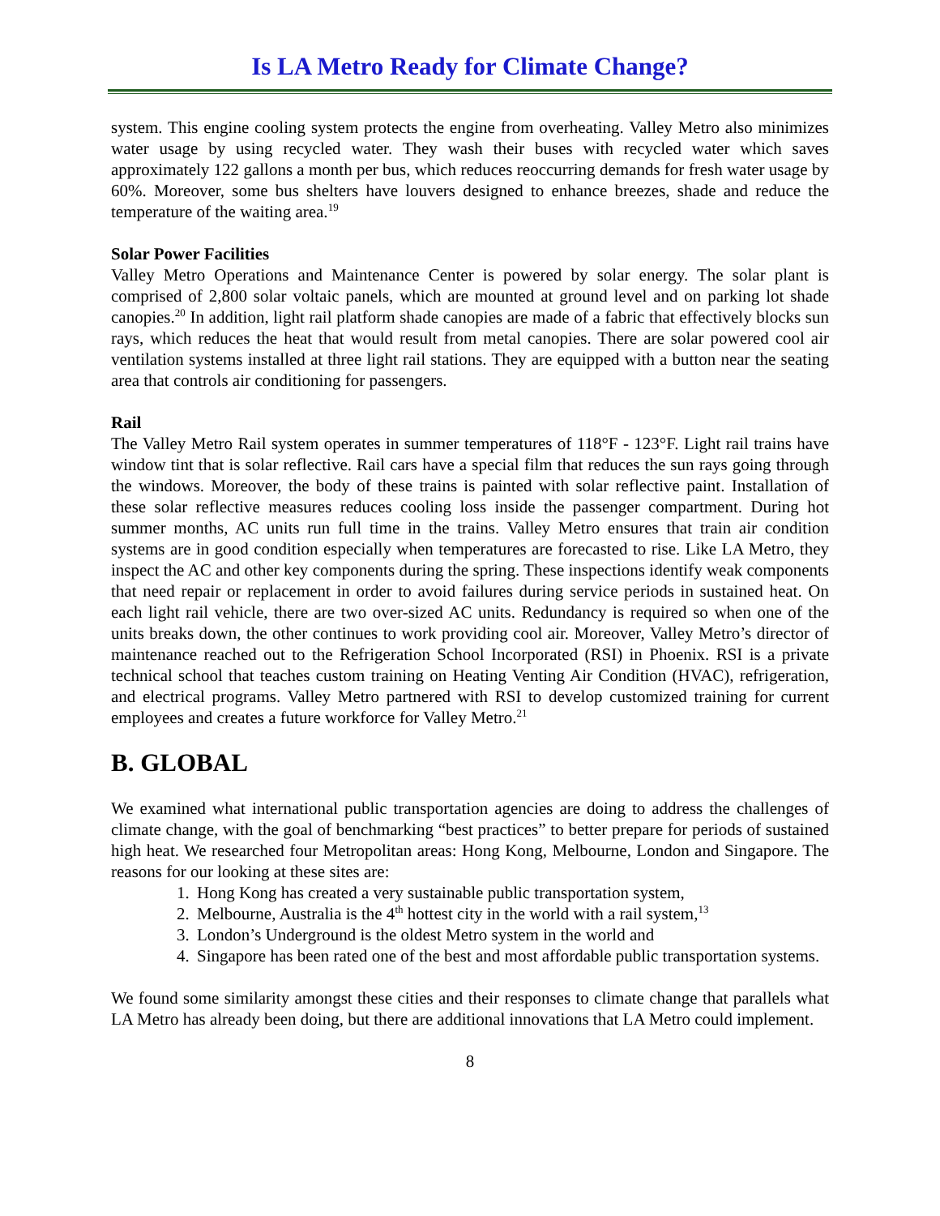Is LA Metro Ready for Climate Change?
system. This engine cooling system protects the engine from overheating. Valley Metro also minimizes water usage by using recycled water. They wash their buses with recycled water which saves approximately 122 gallons a month per bus, which reduces reoccurring demands for fresh water usage by 60%. Moreover, some bus shelters have louvers designed to enhance breezes, shade and reduce the temperature of the waiting area.<sup>19</sup>
Solar Power Facilities
Valley Metro Operations and Maintenance Center is powered by solar energy. The solar plant is comprised of 2,800 solar voltaic panels, which are mounted at ground level and on parking lot shade canopies.<sup>20</sup> In addition, light rail platform shade canopies are made of a fabric that effectively blocks sun rays, which reduces the heat that would result from metal canopies. There are solar powered cool air ventilation systems installed at three light rail stations. They are equipped with a button near the seating area that controls air conditioning for passengers.
Rail
The Valley Metro Rail system operates in summer temperatures of 118°F - 123°F. Light rail trains have window tint that is solar reflective. Rail cars have a special film that reduces the sun rays going through the windows. Moreover, the body of these trains is painted with solar reflective paint. Installation of these solar reflective measures reduces cooling loss inside the passenger compartment. During hot summer months, AC units run full time in the trains. Valley Metro ensures that train air condition systems are in good condition especially when temperatures are forecasted to rise. Like LA Metro, they inspect the AC and other key components during the spring. These inspections identify weak components that need repair or replacement in order to avoid failures during service periods in sustained heat. On each light rail vehicle, there are two over-sized AC units. Redundancy is required so when one of the units breaks down, the other continues to work providing cool air. Moreover, Valley Metro’s director of maintenance reached out to the Refrigeration School Incorporated (RSI) in Phoenix. RSI is a private technical school that teaches custom training on Heating Venting Air Condition (HVAC), refrigeration, and electrical programs. Valley Metro partnered with RSI to develop customized training for current employees and creates a future workforce for Valley Metro.<sup>21</sup>
B. GLOBAL
We examined what international public transportation agencies are doing to address the challenges of climate change, with the goal of benchmarking “best practices” to better prepare for periods of sustained high heat. We researched four Metropolitan areas: Hong Kong, Melbourne, London and Singapore. The reasons for our looking at these sites are:
1. Hong Kong has created a very sustainable public transportation system,
2. Melbourne, Australia is the 4<sup>th</sup> hottest city in the world with a rail system,<sup>13</sup>
3. London’s Underground is the oldest Metro system in the world and
4. Singapore has been rated one of the best and most affordable public transportation systems.
We found some similarity amongst these cities and their responses to climate change that parallels what LA Metro has already been doing, but there are additional innovations that LA Metro could implement.
8